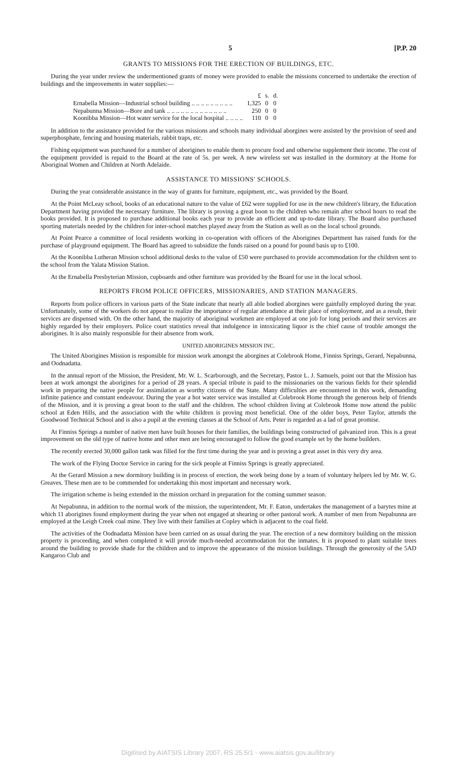5 [P.P. 20
GRANTS TO MISSIONS FOR THE ERECTION OF BUILDINGS, ETC.
During the year under review the undermentioned grants of money were provided to enable the missions concerned to undertake the erection of buildings and the improvements in water supplies:—
| | £ | s. | d. |
| --- | --- | --- | --- |
| Ernabella Mission—Industrial school building .. .. .. .. .. .. .. .. .. | 1,325 | 0 | 0 |
| Nepabunna Mission—Bore and tank .. .. .. .. .. .. .. .. .. .. .. .. .. | 250 | 0 | 0 |
| Koonibba Mission—Hot water service for the local hospital .. .. .. .. | 110 | 0 | 0 |
In addition to the assistance provided for the various missions and schools many individual aborgines were assisted by the provision of seed and superphosphate, fencing and housing materials, rabbit traps, etc.
Fishing equipment was purchased for a number of aborigines to enable them to procure food and otherwise supplement their income. The cost of the equipment provided is repaid to the Board at the rate of 5s. per week. A new wireless set was installed in the dormitory at the Home for Aboriginal Women and Children at North Adelaide.
ASSISTANCE TO MISSIONS' SCHOOLS.
During the year considerable assistance in the way of grants for furniture, equipment, etc., was provided by the Board.
At the Point McLeay school, books of an educational nature to the value of £62 were supplied for use in the new children's library, the Education Department having provided the necessary furniture. The library is proving a great boon to the children who remain after school hours to read the books provided. It is proposed to purchase additional books each year to provide an efficient and up-to-date library. The Board also purchased sporting materials needed by the children for inter-school matches played away from the Station as well as on the local school grounds.
At Point Pearce a committee of local residents working in co-operation with officers of the Aborigines Department has raised funds for the purchase of playground equipment. The Board has agreed to subsidize the funds raised on a pound for pound basis up to £100.
At the Koonibba Lutheran Mission school additional desks to the value of £50 were purchased to provide accommodation for the children sent to the school from the Yalata Mission Station.
At the Ernabella Presbyterian Mission, cupboards and other furniture was provided by the Board for use in the local school.
REPORTS FROM POLICE OFFICERS, MISSIONARIES, AND STATION MANAGERS.
Reports from police officers in various parts of the State indicate that nearly all able bodied aborgines were gainfully employed during the year. Unfortunately, some of the workers do not appear to realize the importance of regular attendance at their place of employment, and as a result, their services are dispensed with. On the other hand, the majority of aboriginal workmen are employed at one job for long periods and their services are highly regarded by their employers. Police court statistics reveal that indulgence in intoxicating liquor is the chief cause of trouble amongst the aborigines. It is also mainly responsible for their absence from work.
UNITED ABORIGINES MISSION INC.
The United Aborigines Mission is responsible for mission work amongst the aborgines at Colebrook Home, Finniss Springs, Gerard, Nepabunna, and Oodnadatta.
In the annual report of the Mission, the President, Mr. W. L. Scarborough, and the Secretary, Pastor L. J. Samuels, point out that the Mission has been at work amongst the aborigines for a period of 28 years. A special tribute is paid to the missionaries on the various fields for their splendid work in preparing the native people for assimilation as worthy citizens of the State. Many difficulties are encountered in this work, demanding infinite patience and constant endeavour. During the year a hot water service was installed at Colebrook Home through the generous help of friends of the Mission, and it is proving a great boon to the staff and the children. The school children living at Colebrook Home now attend the public school at Eden Hills, and the association with the white children is proving most beneficial. One of the older boys, Peter Taylor, attends the Goodwood Technical School and is also a pupil at the evening classes at the School of Arts. Peter is regarded as a lad of great promise.
At Finniss Springs a number of native men have built houses for their families, the buildings being constructed of galvanized iron. This is a great improvement on the old type of native home and other men are being encouraged to follow the good example set by the home builders.
The recently erected 30,000 gallon tank was filled for the first time during the year and is proving a great asset in this very dry area.
The work of the Flying Doctor Service in caring for the sick people at Finniss Springs is greatly appreciated.
At the Gerard Mission a new dormitory building is in process of erection, the work being done by a team of voluntary helpers led by Mr. W. G. Greaves. These men are to be commended for undertaking this most important and necessary work.
The irrigation scheme is being extended in the mission orchard in preparation for the coming summer season.
At Nepabunna, in addition to the normal work of the mission, the superintendent, Mr. F. Eaton, undertakes the management of a barytes mine at which 11 aborigines found employment during the year when not engaged at shearing or other pastoral work. A number of men from Nepabunna are employed at the Leigh Creek coal mine. They live with their families at Copley which is adjacent to the coal field.
The activities of the Oodnadatta Mission have been carried on as usual during the year. The erection of a new dormitory building on the mission property is proceeding, and when completed it will provide much-needed accommodation for the inmates. It is proposed to plant suitable trees around the building to provide shade for the children and to improve the appearance of the mission buildings. Through the generosity of the 5AD Kangaroo Club and
Digitised by AIATSIS Library 2007, RS 25.5/1 - www.aiatsis.gov.au/library